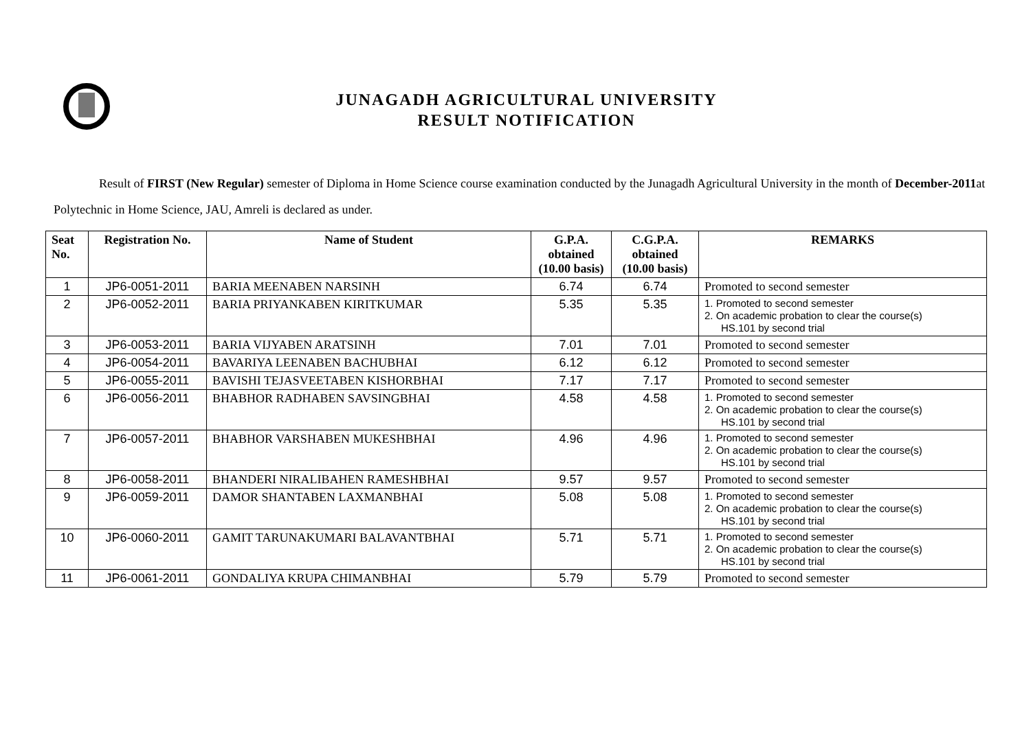JUNAGADH AGRICULTURAL UNIVERSITY
RESULT NOTIFICATION
Result of FIRST (New Regular) semester of Diploma in Home Science course examination conducted by the Junagadh Agricultural University in the month of December-2011at Polytechnic in Home Science, JAU, Amreli is declared as under.
| Seat No. | Registration No. | Name of Student | G.P.A. obtained (10.00 basis) | C.G.P.A. obtained (10.00 basis) | REMARKS |
| --- | --- | --- | --- | --- | --- |
| 1 | JP6-0051-2011 | BARIA MEENABEN NARSINH | 6.74 | 6.74 | Promoted to second semester |
| 2 | JP6-0052-2011 | BARIA PRIYANKABEN KIRITKUMAR | 5.35 | 5.35 | 1. Promoted to second semester 2. On academic probation to clear the course(s) HS.101 by second trial |
| 3 | JP6-0053-2011 | BARIA VIJYABEN ARATSINH | 7.01 | 7.01 | Promoted to second semester |
| 4 | JP6-0054-2011 | BAVARIYA LEENABEN BACHUBHAI | 6.12 | 6.12 | Promoted to second semester |
| 5 | JP6-0055-2011 | BAVISHI TEJASVEETABEN KISHORBHAI | 7.17 | 7.17 | Promoted to second semester |
| 6 | JP6-0056-2011 | BHABHOR RADHABEN SAVSINGBHAI | 4.58 | 4.58 | 1. Promoted to second semester 2. On academic probation to clear the course(s) HS.101 by second trial |
| 7 | JP6-0057-2011 | BHABHOR VARSHABEN MUKESHBHAI | 4.96 | 4.96 | 1. Promoted to second semester 2. On academic probation to clear the course(s) HS.101 by second trial |
| 8 | JP6-0058-2011 | BHANDERI NIRALIBAHEN RAMESHBHAI | 9.57 | 9.57 | Promoted to second semester |
| 9 | JP6-0059-2011 | DAMOR SHANTABEN LAXMANBHAI | 5.08 | 5.08 | 1. Promoted to second semester 2. On academic probation to clear the course(s) HS.101 by second trial |
| 10 | JP6-0060-2011 | GAMIT TARUNAKUMARI BALAVANTBHAI | 5.71 | 5.71 | 1. Promoted to second semester 2. On academic probation to clear the course(s) HS.101 by second trial |
| 11 | JP6-0061-2011 | GONDALIYA KRUPA CHIMANBHAI | 5.79 | 5.79 | Promoted to second semester |